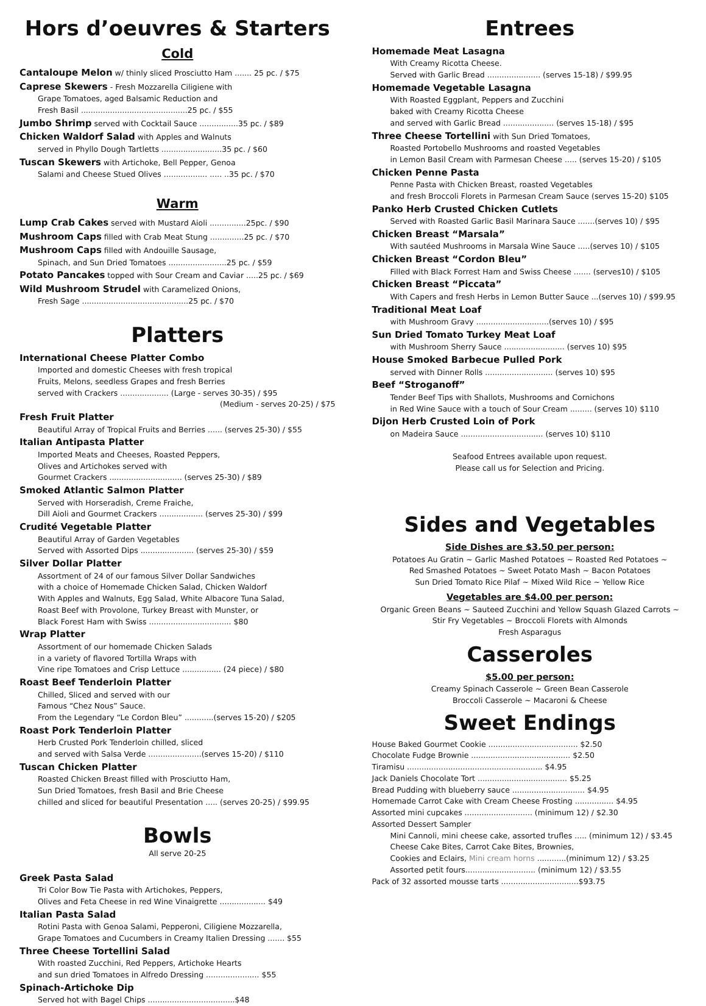Hors d’oeuvres & Starters
Cold
Cantaloupe Melon w/ thinly sliced Prosciutto Ham ....... 25 pc. / $75
Caprese Skewers - Fresh Mozzarella Ciligiene with
Grape Tomatoes, aged Balsamic Reduction and
Fresh Basil ............................................25 pc. / $55
Jumbo Shrimp served with Cocktail Sauce ................35 pc. / $89
Chicken Waldorf Salad with Apples and Walnuts
served in Phyllo Dough Tartletts .........................35 pc. / $60
Tuscan Skewers with Artichoke, Bell Pepper, Genoa
Salami and Cheese Stued Olives .................. ..... ..35 pc. / $70
Warm
Lump Crab Cakes served with Mustard Aioli ...............25pc. / $90
Mushroom Caps filled with Crab Meat Stung ..............25 pc. / $70
Mushroom Caps filled with Andouille Sausage,
Spinach, and Sun Dried Tomatoes ........................25 pc. / $59
Potato Pancakes topped with Sour Cream and Caviar .....25 pc. / $69
Wild Mushroom Strudel with Caramelized Onions,
Fresh Sage ............................................25 pc. / $70
Platters
International Cheese Platter Combo
Imported and domestic Cheeses with fresh tropical
Fruits, Melons, seedless Grapes and fresh Berries
served with Crackers .................... (Large - serves 30-35) / $95
(Medium - serves 20-25) / $75
Fresh Fruit Platter
Beautiful Array of Tropical Fruits and Berries ...... (serves 25-30) / $55
Italian Antipasta Platter
Imported Meats and Cheeses, Roasted Peppers,
Olives and Artichokes served with
Gourmet Crackers .............................. (serves 25-30) / $89
Smoked Atlantic Salmon Platter
Served with Horseradish, Creme Fraiche,
Dill Aioli and Gourmet Crackers .................. (serves 25-30) / $99
Crudité Vegetable Platter
Beautiful Array of Garden Vegetables
Served with Assorted Dips ...................... (serves 25-30) / $59
Silver Dollar Platter
Assortment of 24 of our famous Silver Dollar Sandwiches
with a choice of Homemade Chicken Salad, Chicken Waldorf
With Apples and Walnuts, Egg Salad, White Albacore Tuna Salad,
Roast Beef with Provolone, Turkey Breast with Munster, or
Black Forest Ham with Swiss .................................. $80
Wrap Platter
Assortment of our homemade Chicken Salads
in a variety of flavored Tortilla Wraps with
Vine ripe Tomatoes and Crisp Lettuce ................ (24 piece) / $80
Roast Beef Tenderloin Platter
Chilled, Sliced and served with our
Famous “Chez Nous” Sauce.
From the Legendary “Le Cordon Bleu” ............(serves 15-20) / $205
Roast Pork Tenderloin Platter
Herb Crusted Pork Tenderloin chilled, sliced
and served with Salsa Verde ......................(serves 15-20) / $110
Tuscan Chicken Platter
Roasted Chicken Breast filled with Prosciutto Ham,
Sun Dried Tomatoes, fresh Basil and Brie Cheese
chilled and sliced for beautiful Presentation ..... (serves 20-25) / $99.95
Bowls
All serve 20-25
Greek Pasta Salad
Tri Color Bow Tie Pasta with Artichokes, Peppers,
Olives and Feta Cheese in red Wine Vinaigrette ................... $49
Italian Pasta Salad
Rotini Pasta with Genoa Salami, Pepperoni, Ciligiene Mozzarella,
Grape Tomatoes and Cucumbers in Creamy Italien Dressing ....... $55
Three Cheese Tortellini Salad
With roasted Zucchini, Red Peppers, Artichoke Hearts
and sun dried Tomatoes in Alfredo Dressing ...................... $55
Spinach-Artichoke Dip
Served hot with Bagel Chips ....................................$48
Entrees
Homemade Meat Lasagna
With Creamy Ricotta Cheese.
Served with Garlic Bread ...................... (serves 15-18) / $99.95
Homemade Vegetable Lasagna
With Roasted Eggplant, Peppers and Zucchini
baked with Creamy Ricotta Cheese
and served with Garlic Bread ..................... (serves 15-18) / $95
Three Cheese Tortellini with Sun Dried Tomatoes,
Roasted Portobello Mushrooms and roasted Vegetables
in Lemon Basil Cream with Parmesan Cheese ..... (serves 15-20) / $105
Chicken Penne Pasta
Penne Pasta with Chicken Breast, roasted Vegetables
and fresh Broccoli Florets in Parmesan Cream Sauce (serves 15-20) $105
Panko Herb Crusted Chicken Cutlets
Served with Roasted Garlic Basil Marinara Sauce .......(serves 10) / $95
Chicken Breast “Marsala”
With sautéed Mushrooms in Marsala Wine Sauce .....(serves 10) / $105
Chicken Breast “Cordon Bleu”
Filled with Black Forrest Ham and Swiss Cheese ....... (serves10) / $105
Chicken Breast “Piccata”
With Capers and fresh Herbs in Lemon Butter Sauce ...(serves 10) / $99.95
Traditional Meat Loaf
with Mushroom Gravy ..............................(serves 10) / $95
Sun Dried Tomato Turkey Meat Loaf
with Mushroom Sherry Sauce ......................... (serves 10) $95
House Smoked Barbecue Pulled Pork
served with Dinner Rolls ............................ (serves 10) $95
Beef “Stroganoff”
Tender Beef Tips with Shallots, Mushrooms and Cornichons
in Red Wine Sauce with a touch of Sour Cream ......... (serves 10) $110
Dijon Herb Crusted Loin of Pork
on Madeira Sauce .................................. (serves 10) $110
Seafood Entrees available upon request.
Please call us for Selection and Pricing.
Sides and Vegetables
Side Dishes are $3.50 per person:
Potatoes Au Gratin ~ Garlic Mashed Potatoes ~ Roasted Red Potatoes ~
Red Smashed Potatoes ~ Sweet Potato Mash ~ Bacon Potatoes
Sun Dried Tomato Rice Pilaf ~ Mixed Wild Rice ~ Yellow Rice
Vegetables are $4.00 per person:
Organic Green Beans ~ Sauteed Zucchini and Yellow Squash Glazed Carrots ~
Stir Fry Vegetables ~ Broccoli Florets with Almonds
Fresh Asparagus
Casseroles
$5.00 per person:
Creamy Spinach Casserole ~ Green Bean Casserole
Broccoli Casserole ~ Macaroni & Cheese
Sweet Endings
House Baked Gourmet Cookie ..................................... $2.50
Chocolate Fudge Brownie ......................................... $2.50
Tiramisu ........................................................ $4.95
Jack Daniels Chocolate Tort ..................................... $5.25
Bread Pudding with blueberry sauce .............................. $4.95
Homemade Carrot Cake with Cream Cheese Frosting ................ $4.95
Assorted mini cupcakes ............................ (minimum 12) / $2.30
Assorted Dessert Sampler
Mini Cannoli, mini cheese cake, assorted trufles ..... (minimum 12) / $3.45
Cheese Cake Bites, Carrot Cake Bites, Brownies,
Cookies and Eclairs, Mini cream horns ............(minimum 12) / $3.25
Assorted petit fours............................. (minimum 12) / $3.55
Pack of 32 assorted mousse tarts ................................$93.75